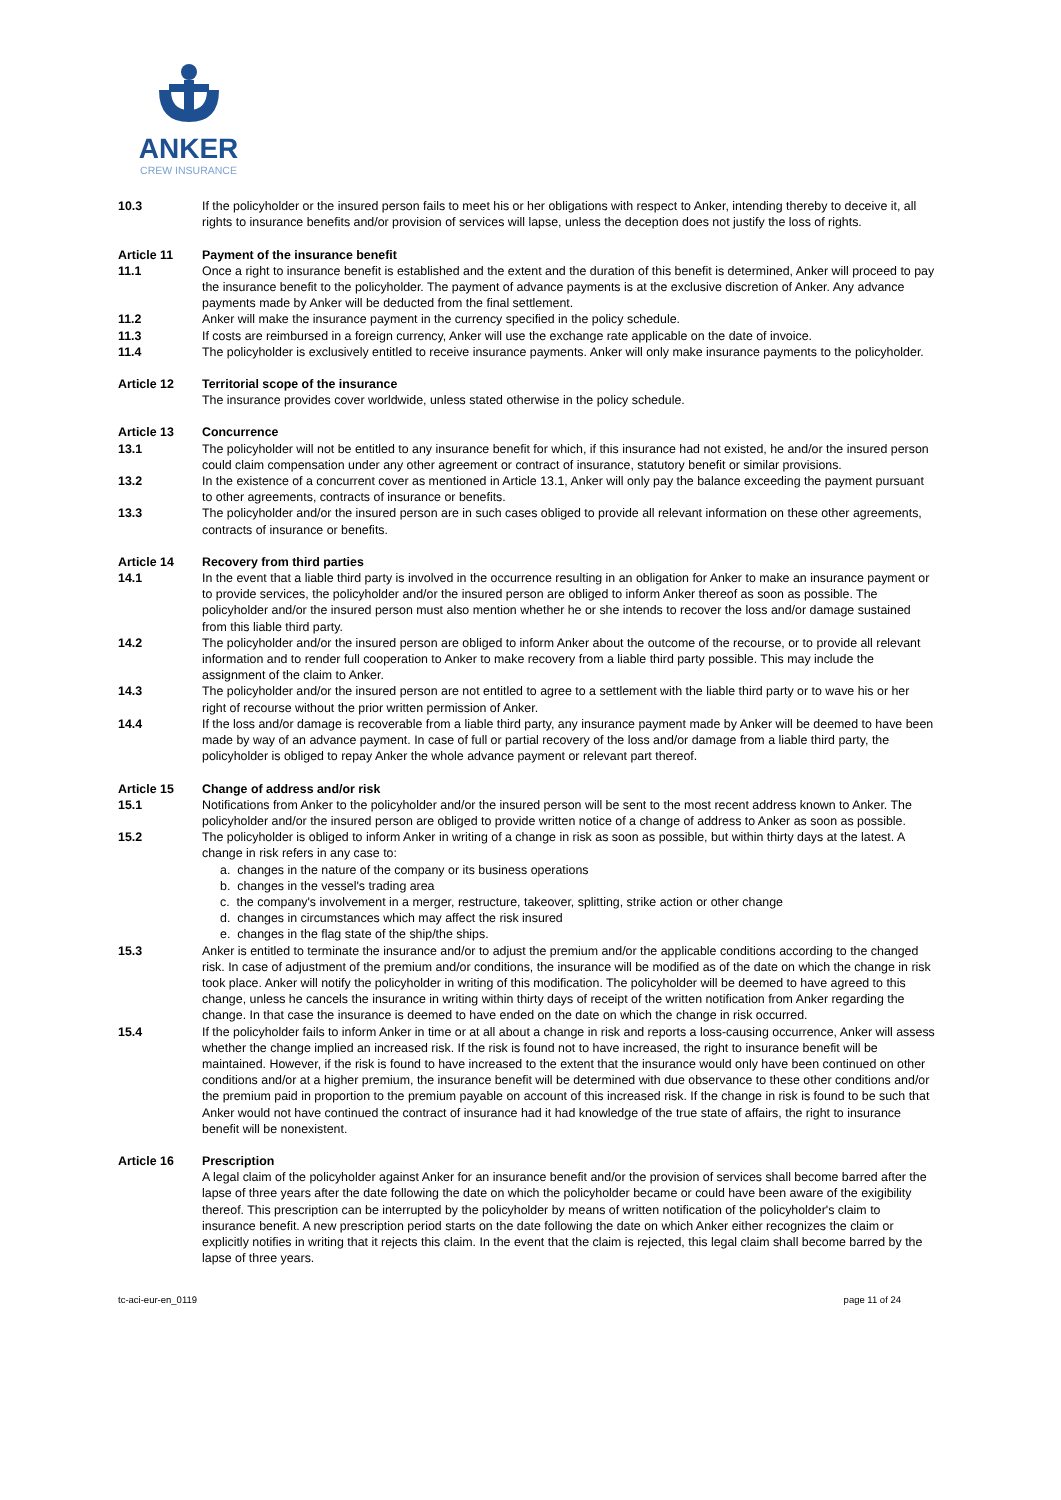ANKER
CREW INSURANCE
10.3 If the policyholder or the insured person fails to meet his or her obligations with respect to Anker, intending thereby to deceive it, all rights to insurance benefits and/or provision of services will lapse, unless the deception does not justify the loss of rights.
Article 11 Payment of the insurance benefit
11.1 Once a right to insurance benefit is established and the extent and the duration of this benefit is determined, Anker will proceed to pay the insurance benefit to the policyholder. The payment of advance payments is at the exclusive discretion of Anker. Any advance payments made by Anker will be deducted from the final settlement.
11.2 Anker will make the insurance payment in the currency specified in the policy schedule.
11.3 If costs are reimbursed in a foreign currency, Anker will use the exchange rate applicable on the date of invoice.
11.4 The policyholder is exclusively entitled to receive insurance payments. Anker will only make insurance payments to the policyholder.
Article 12 Territorial scope of the insurance
The insurance provides cover worldwide, unless stated otherwise in the policy schedule.
Article 13 Concurrence
13.1 The policyholder will not be entitled to any insurance benefit for which, if this insurance had not existed, he and/or the insured person could claim compensation under any other agreement or contract of insurance, statutory benefit or similar provisions.
13.2 In the existence of a concurrent cover as mentioned in Article 13.1, Anker will only pay the balance exceeding the payment pursuant to other agreements, contracts of insurance or benefits.
13.3 The policyholder and/or the insured person are in such cases obliged to provide all relevant information on these other agreements, contracts of insurance or benefits.
Article 14 Recovery from third parties
14.1 In the event that a liable third party is involved in the occurrence resulting in an obligation for Anker to make an insurance payment or to provide services, the policyholder and/or the insured person are obliged to inform Anker thereof as soon as possible. The policyholder and/or the insured person must also mention whether he or she intends to recover the loss and/or damage sustained from this liable third party.
14.2 The policyholder and/or the insured person are obliged to inform Anker about the outcome of the recourse, or to provide all relevant information and to render full cooperation to Anker to make recovery from a liable third party possible. This may include the assignment of the claim to Anker.
14.3 The policyholder and/or the insured person are not entitled to agree to a settlement with the liable third party or to wave his or her right of recourse without the prior written permission of Anker.
14.4 If the loss and/or damage is recoverable from a liable third party, any insurance payment made by Anker will be deemed to have been made by way of an advance payment. In case of full or partial recovery of the loss and/or damage from a liable third party, the policyholder is obliged to repay Anker the whole advance payment or relevant part thereof.
Article 15 Change of address and/or risk
15.1 Notifications from Anker to the policyholder and/or the insured person will be sent to the most recent address known to Anker. The policyholder and/or the insured person are obliged to provide written notice of a change of address to Anker as soon as possible.
15.2 The policyholder is obliged to inform Anker in writing of a change in risk as soon as possible, but within thirty days at the latest. A change in risk refers in any case to:
a. changes in the nature of the company or its business operations
b. changes in the vessel's trading area
c. the company's involvement in a merger, restructure, takeover, splitting, strike action or other change
d. changes in circumstances which may affect the risk insured
e. changes in the flag state of the ship/the ships.
15.3 Anker is entitled to terminate the insurance and/or to adjust the premium and/or the applicable conditions according to the changed risk. In case of adjustment of the premium and/or conditions, the insurance will be modified as of the date on which the change in risk took place. Anker will notify the policyholder in writing of this modification. The policyholder will be deemed to have agreed to this change, unless he cancels the insurance in writing within thirty days of receipt of the written notification from Anker regarding the change. In that case the insurance is deemed to have ended on the date on which the change in risk occurred.
15.4 If the policyholder fails to inform Anker in time or at all about a change in risk and reports a loss-causing occurrence, Anker will assess whether the change implied an increased risk. If the risk is found not to have increased, the right to insurance benefit will be maintained. However, if the risk is found to have increased to the extent that the insurance would only have been continued on other conditions and/or at a higher premium, the insurance benefit will be determined with due observance to these other conditions and/or the premium paid in proportion to the premium payable on account of this increased risk. If the change in risk is found to be such that Anker would not have continued the contract of insurance had it had knowledge of the true state of affairs, the right to insurance benefit will be nonexistent.
Article 16 Prescription
A legal claim of the policyholder against Anker for an insurance benefit and/or the provision of services shall become barred after the lapse of three years after the date following the date on which the policyholder became or could have been aware of the exigibility thereof. This prescription can be interrupted by the policyholder by means of written notification of the policyholder's claim to insurance benefit. A new prescription period starts on the date following the date on which Anker either recognizes the claim or explicitly notifies in writing that it rejects this claim. In the event that the claim is rejected, this legal claim shall become barred by the lapse of three years.
tc-aci-eur-en_0119 page 11 of 24